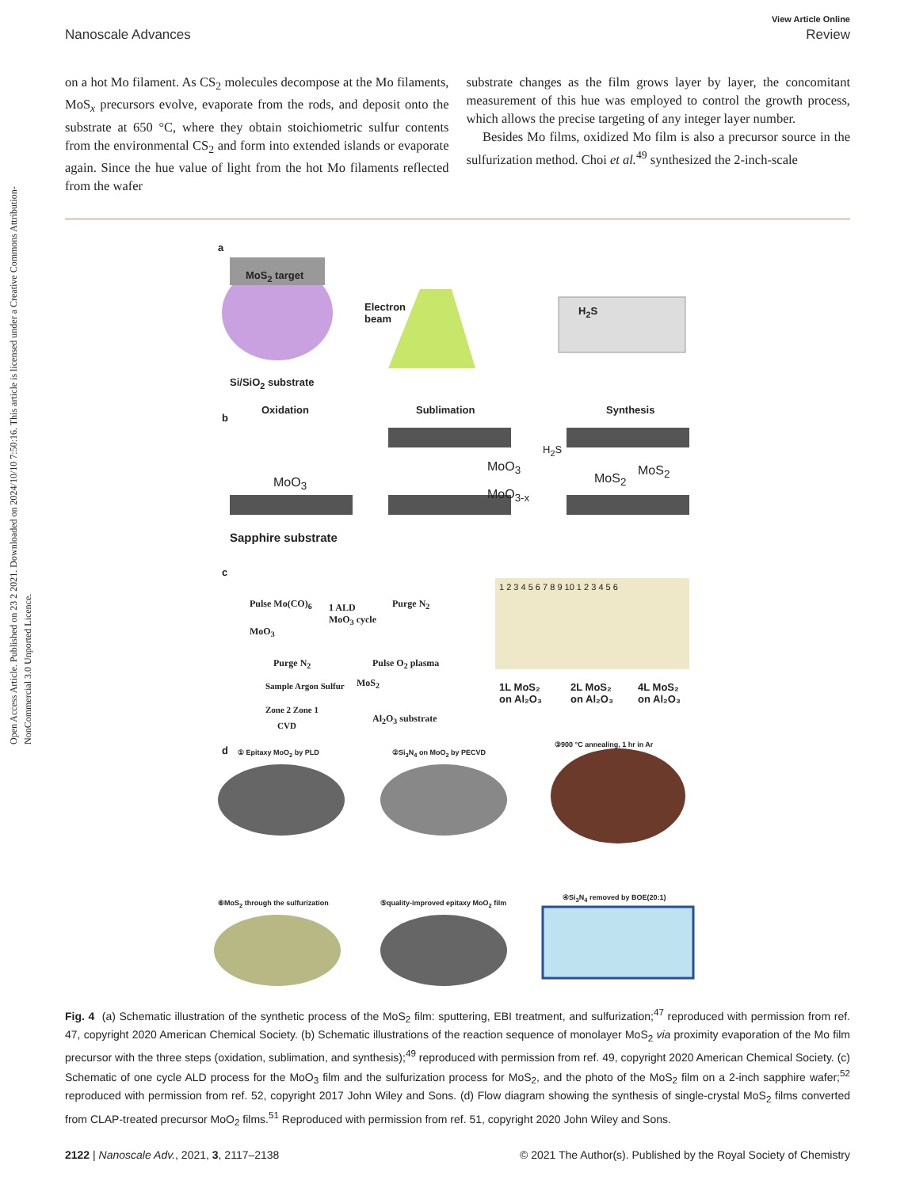Open Access Article. Published on 23 2 2021. Downloaded on 2024/10/10 7:50:16. This article is licensed under a Creative Commons Attribution-NonCommercial 3.0 Unported Licence.
View Article Online
Nanoscale Advances Review
on a hot Mo filament. As CS<sub>2</sub> molecules decompose at the Mo filaments, MoS<sub>x</sub> precursors evolve, evaporate from the rods, and deposit onto the substrate at 650 °C, where they obtain stoichiometric sulfur contents from the environmental CS<sub>2</sub> and form into extended islands or evaporate again. Since the hue value of light from the hot Mo filaments reflected from the wafer
substrate changes as the film grows layer by layer, the concomitant measurement of this hue was employed to control the growth process, which allows the precise targeting of any integer layer number.
Besides Mo films, oxidized Mo film is also a precursor source in the sulfurization method. Choi et al.<sup>49</sup> synthesized the 2-inch-scale
a
MoS<sub>2</sub> target
Si/SiO<sub>2</sub> substrate
Electron
beam
H<sub>2</sub>S
b
Oxidation Sublimation Synthesis
MoO<sub>3</sub>
MoO<sub>3</sub>
MoO<sub>3-x</sub>
H<sub>2</sub>S
MoS<sub>2</sub>
MoS<sub>2</sub>
Sapphire substrate
c
Pulse Mo(CO)<sub>6</sub>
1 ALD
MoO<sub>3</sub> cycle
Purge N<sub>2</sub>
MoO<sub>3</sub>
Purge N<sub>2</sub> Pulse O<sub>2</sub> plasma
Sample Argon Sulfur
Zone 2 Zone 1
CVD
MoS<sub>2</sub>
Al<sub>2</sub>O<sub>3</sub> substrate
1 2 3 4 5 6 7 8 9 10 1 2 3 4 5 6
1L MoS₂
on Al₂O₃
2L MoS₂
on Al₂O₃
4L MoS₂
on Al₂O₃
d ① Epitaxy MoO<sub>2</sub> by PLD ②Si<sub>3</sub>N<sub>4</sub> on MoO<sub>2</sub> by PECVD
③900 °C annealing, 1 hr in Ar
⑥MoS<sub>2</sub> through the sulfurization
⑤quality-improved epitaxy MoO<sub>2</sub> film
④Si<sub>3</sub>N<sub>4</sub> removed by BOE(20:1)
Fig. 4 (a) Schematic illustration of the synthetic process of the MoS<sub>2</sub> film: sputtering, EBI treatment, and sulfurization;<sup>47</sup> reproduced with permission from ref. 47, copyright 2020 American Chemical Society. (b) Schematic illustrations of the reaction sequence of monolayer MoS<sub>2</sub> via proximity evaporation of the Mo film precursor with the three steps (oxidation, sublimation, and synthesis);<sup>49</sup> reproduced with permission from ref. 49, copyright 2020 American Chemical Society. (c) Schematic of one cycle ALD process for the MoO<sub>3</sub> film and the sulfurization process for MoS<sub>2</sub>, and the photo of the MoS<sub>2</sub> film on a 2-inch sapphire wafer;<sup>52</sup> reproduced with permission from ref. 52, copyright 2017 John Wiley and Sons. (d) Flow diagram showing the synthesis of single-crystal MoS<sub>2</sub> films converted from CLAP-treated precursor MoO<sub>2</sub> films.<sup>51</sup> Reproduced with permission from ref. 51, copyright 2020 John Wiley and Sons.
2122 | Nanoscale Adv., 2021, 3, 2117–2138 © 2021 The Author(s). Published by the Royal Society of Chemistry